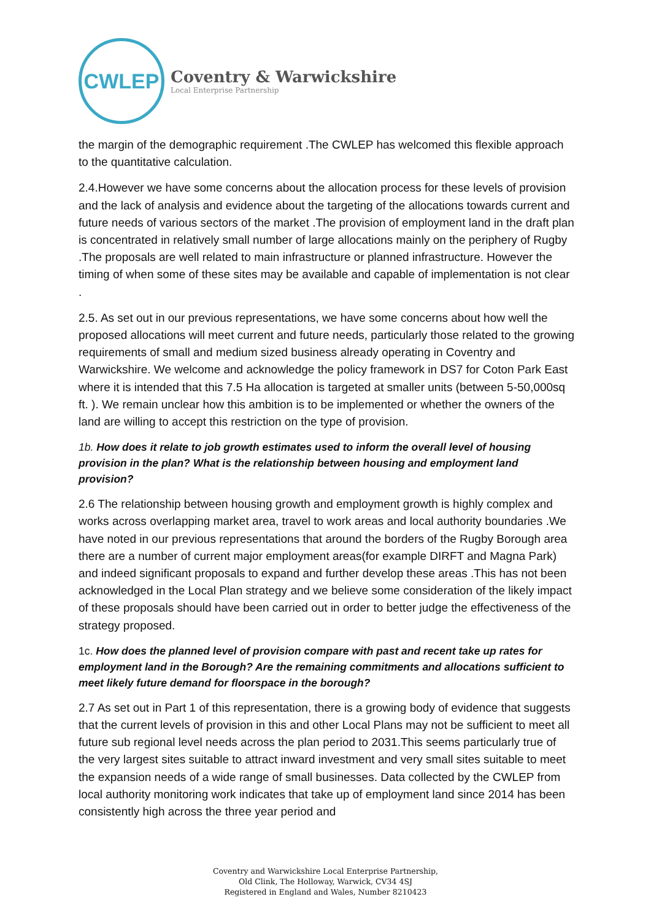CWLEP
Coventry & Warwickshire
Local Enterprise Partnership
the margin of the demographic requirement .The CWLEP has welcomed this flexible approach to the quantitative calculation.
2.4.However we have some concerns about the allocation process for these levels of provision and the lack of analysis and evidence about the targeting of the allocations towards current and future needs of various sectors of the market .The provision of employment land in the draft plan is concentrated in relatively small number of large allocations mainly on the periphery of Rugby .The proposals are well related to main infrastructure or planned infrastructure. However the timing of when some of these sites may be available and capable of implementation is not clear .
2.5. As set out in our previous representations, we have some concerns about how well the proposed allocations will meet current and future needs, particularly those related to the growing requirements of small and medium sized business already operating in Coventry and Warwickshire. We welcome and acknowledge the policy framework in DS7 for Coton Park East where it is intended that this 7.5 Ha allocation is targeted at smaller units (between 5-50,000sq ft. ). We remain unclear how this ambition is to be implemented or whether the owners of the land are willing to accept this restriction on the type of provision.
1b. How does it relate to job growth estimates used to inform the overall level of housing provision in the plan? What is the relationship between housing and employment land provision?
2.6 The relationship between housing growth and employment growth is highly complex and works across overlapping market area, travel to work areas and local authority boundaries .We have noted in our previous representations that around the borders of the Rugby Borough area there are a number of current major employment areas(for example DIRFT and Magna Park) and indeed significant proposals to expand and further develop these areas .This has not been acknowledged in the Local Plan strategy and we believe some consideration of the likely impact of these proposals should have been carried out in order to better judge the effectiveness of the strategy proposed.
1c. How does the planned level of provision compare with past and recent take up rates for employment land in the Borough? Are the remaining commitments and allocations sufficient to meet likely future demand for floorspace in the borough?
2.7 As set out in Part 1 of this representation, there is a growing body of evidence that suggests that the current levels of provision in this and other Local Plans may not be sufficient to meet all future sub regional level needs across the plan period to 2031.This seems particularly true of the very largest sites suitable to attract inward investment and very small sites suitable to meet the expansion needs of a wide range of small businesses. Data collected by the CWLEP from local authority monitoring work indicates that take up of employment land since 2014 has been consistently high across the three year period and
Coventry and Warwickshire Local Enterprise Partnership,
Old Clink, The Holloway, Warwick, CV34 4SJ
Registered in England and Wales, Number 8210423